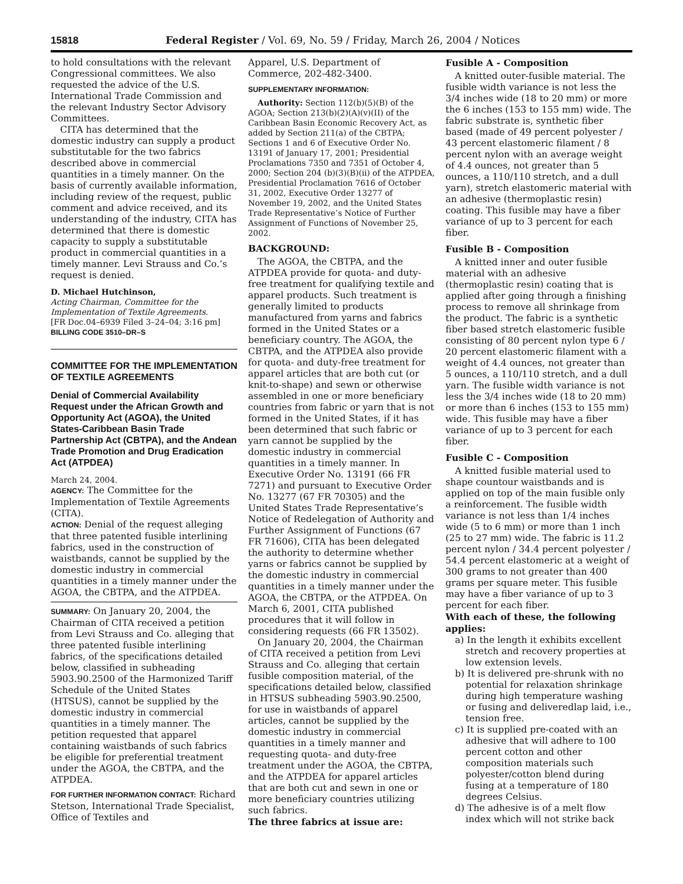15818 Federal Register / Vol. 69, No. 59 / Friday, March 26, 2004 / Notices
to hold consultations with the relevant Congressional committees. We also requested the advice of the U.S. International Trade Commission and the relevant Industry Sector Advisory Committees.
CITA has determined that the domestic industry can supply a product substitutable for the two fabrics described above in commercial quantities in a timely manner. On the basis of currently available information, including review of the request, public comment and advice received, and its understanding of the industry, CITA has determined that there is domestic capacity to supply a substitutable product in commercial quantities in a timely manner. Levi Strauss and Co.’s request is denied.
D. Michael Hutchinson,
Acting Chairman, Committee for the Implementation of Textile Agreements.
[FR Doc.04–6939 Filed 3–24–04; 3:16 pm]
BILLING CODE 3510–DR–S
COMMITTEE FOR THE IMPLEMENTATION OF TEXTILE AGREEMENTS
Denial of Commercial Availability Request under the African Growth and Opportunity Act (AGOA), the United States-Caribbean Basin Trade Partnership Act (CBTPA), and the Andean Trade Promotion and Drug Eradication Act (ATPDEA)
March 24, 2004.
AGENCY: The Committee for the Implementation of Textile Agreements (CITA).
ACTION: Denial of the request alleging that three patented fusible interlining fabrics, used in the construction of waistbands, cannot be supplied by the domestic industry in commercial quantities in a timely manner under the AGOA, the CBTPA, and the ATPDEA.
SUMMARY: On January 20, 2004, the Chairman of CITA received a petition from Levi Strauss and Co. alleging that three patented fusible interlining fabrics, of the specifications detailed below, classified in subheading 5903.90.2500 of the Harmonized Tariff Schedule of the United States (HTSUS), cannot be supplied by the domestic industry in commercial quantities in a timely manner. The petition requested that apparel containing waistbands of such fabrics be eligible for preferential treatment under the AGOA, the CBTPA, and the ATPDEA.
FOR FURTHER INFORMATION CONTACT: Richard Stetson, International Trade Specialist, Office of Textiles and
Apparel, U.S. Department of Commerce, 202-482-3400.
SUPPLEMENTARY INFORMATION:
Authority: Section 112(b)(5)(B) of the AGOA; Section 213(b)(2)(A)(v)(II) of the Caribbean Basin Economic Recovery Act, as added by Section 211(a) of the CBTPA; Sections 1 and 6 of Executive Order No. 13191 of January 17, 2001; Presidential Proclamations 7350 and 7351 of October 4, 2000; Section 204 (b)(3)(B)(ii) of the ATPDEA, Presidential Proclamation 7616 of October 31, 2002, Executive Order 13277 of November 19, 2002, and the United States Trade Representative’s Notice of Further Assignment of Functions of November 25, 2002.
BACKGROUND:
The AGOA, the CBTPA, and the ATPDEA provide for quota- and duty-free treatment for qualifying textile and apparel products. Such treatment is generally limited to products manufactured from yarns and fabrics formed in the United States or a beneficiary country. The AGOA, the CBTPA, and the ATPDEA also provide for quota- and duty-free treatment for apparel articles that are both cut (or knit-to-shape) and sewn or otherwise assembled in one or more beneficiary countries from fabric or yarn that is not formed in the United States, if it has been determined that such fabric or yarn cannot be supplied by the domestic industry in commercial quantities in a timely manner. In Executive Order No. 13191 (66 FR 7271) and pursuant to Executive Order No. 13277 (67 FR 70305) and the United States Trade Representative’s Notice of Redelegation of Authority and Further Assignment of Functions (67 FR 71606), CITA has been delegated the authority to determine whether yarns or fabrics cannot be supplied by the domestic industry in commercial quantities in a timely manner under the AGOA, the CBTPA, or the ATPDEA. On March 6, 2001, CITA published procedures that it will follow in considering requests (66 FR 13502).
On January 20, 2004, the Chairman of CITA received a petition from Levi Strauss and Co. alleging that certain fusible composition material, of the specifications detailed below, classified in HTSUS subheading 5903.90.2500, for use in waistbands of apparel articles, cannot be supplied by the domestic industry in commercial quantities in a timely manner and requesting quota- and duty-free treatment under the AGOA, the CBTPA, and the ATPDEA for apparel articles that are both cut and sewn in one or more beneficiary countries utilizing such fabrics.
The three fabrics at issue are:
Fusible A - Composition
A knitted outer-fusible material. The fusible width variance is not less the 3/4 inches wide (18 to 20 mm) or more the 6 inches (153 to 155 mm) wide. The fabric substrate is, synthetic fiber based (made of 49 percent polyester / 43 percent elastomeric filament / 8 percent nylon with an average weight of 4.4 ounces, not greater than 5 ounces, a 110/110 stretch, and a dull yarn), stretch elastomeric material with an adhesive (thermoplastic resin) coating. This fusible may have a fiber variance of up to 3 percent for each fiber.
Fusible B - Composition
A knitted inner and outer fusible material with an adhesive (thermoplastic resin) coating that is applied after going through a finishing process to remove all shrinkage from the product. The fabric is a synthetic fiber based stretch elastomeric fusible consisting of 80 percent nylon type 6 / 20 percent elastomeric filament with a weight of 4.4 ounces, not greater than 5 ounces, a 110/110 stretch, and a dull yarn. The fusible width variance is not less the 3/4 inches wide (18 to 20 mm) or more than 6 inches (153 to 155 mm) wide. This fusible may have a fiber variance of up to 3 percent for each fiber.
Fusible C - Composition
A knitted fusible material used to shape countour waistbands and is applied on top of the main fusible only a reinforcement. The fusible width variance is not less than 1/4 inches wide (5 to 6 mm) or more than 1 inch (25 to 27 mm) wide. The fabric is 11.2 percent nylon / 34.4 percent polyester / 54.4 percent elastomeric at a weight of 300 grams to not greater than 400 grams per square meter. This fusible may have a fiber variance of up to 3 percent for each fiber.
With each of these, the following applies:
a) In the length it exhibits excellent stretch and recovery properties at low extension levels.
b) It is delivered pre-shrunk with no potential for relaxation shrinkage during high temperature washing or fusing and deliveredlap laid, i.e., tension free.
c) It is supplied pre-coated with an adhesive that will adhere to 100 percent cotton and other composition materials such polyester/cotton blend during fusing at a temperature of 180 degrees Celsius.
d) The adhesive is of a melt flow index which will not strike back